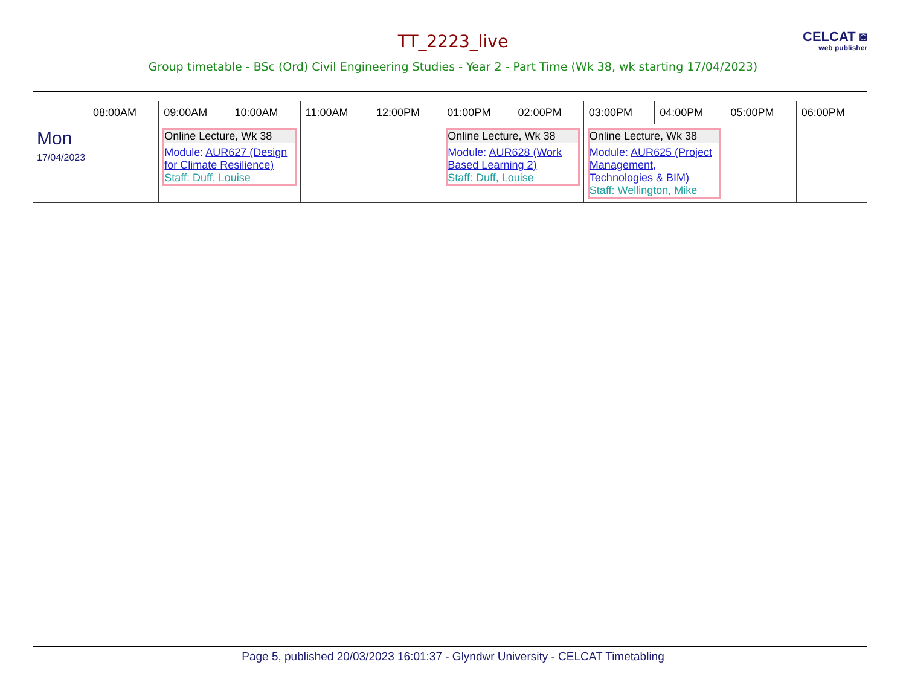CELCAT ◙
web publisher
TT_2223_live
Group timetable - BSc (Ord) Civil Engineering Studies - Year 2 - Part Time (Wk 38, wk starting 17/04/2023)
| | 08:00AM | 09:00AM | 10:00AM | 11:00AM | 12:00PM | 01:00PM | 02:00PM | 03:00PM | 04:00PM | 05:00PM | 06:00PM |
| --- | --- | --- | --- | --- | --- | --- | --- | --- | --- | --- | --- |
| Mon 17/04/2023 | | Online Lecture, Wk 38 Module: AUR627 (Design for Climate Resilience) Staff: Duff, Louise | | | | Online Lecture, Wk 38 Module: AUR628 (Work Based Learning 2) Staff: Duff, Louise | | Online Lecture, Wk 38 Module: AUR625 (Project Management, Technologies & BIM) Staff: Wellington, Mike | | | |
Page 5, published 20/03/2023 16:01:37 - Glyndwr University - CELCAT Timetabling